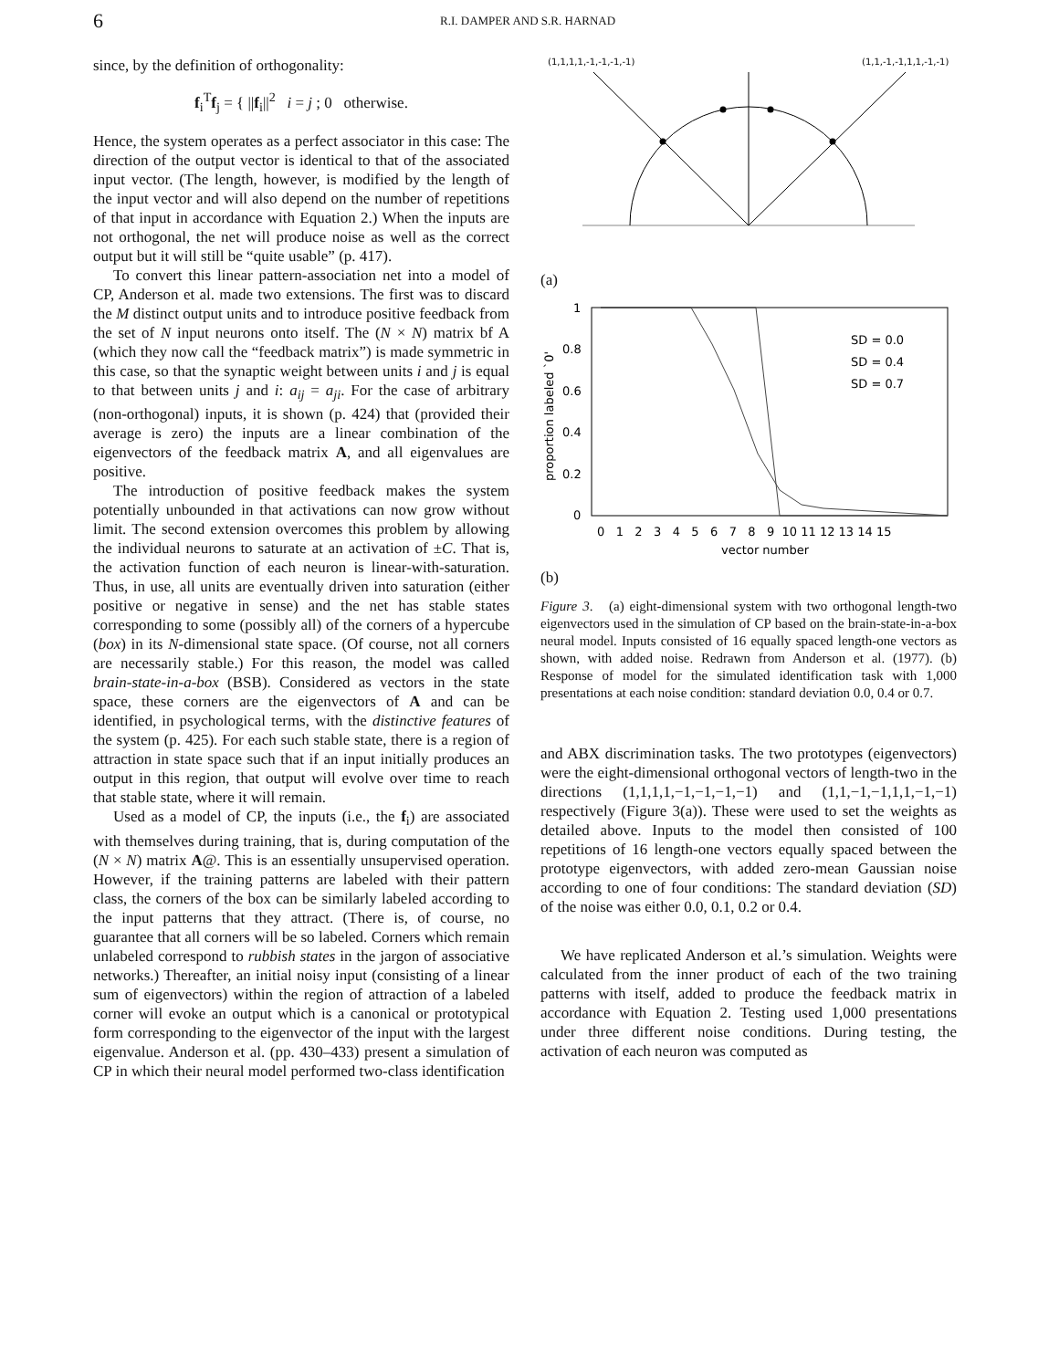6 R.I. DAMPER AND S.R. HARNAD
since, by the definition of orthogonality:
f<sub>i</sub><sup>T</sup>f<sub>j</sub> = { ||f<sub>i</sub>||<sup>2</sup> i = j ; 0 otherwise.
Hence, the system operates as a perfect associator in this case: The direction of the output vector is identical to that of the associated input vector. (The length, however, is modified by the length of the input vector and will also depend on the number of repetitions of that input in accordance with Equation 2.) When the inputs are not orthogonal, the net will produce noise as well as the correct output but it will still be “quite usable” (p. 417).
To convert this linear pattern-association net into a model of CP, Anderson et al. made two extensions. The first was to discard the M distinct output units and to introduce positive feedback from the set of N input neurons onto itself. The (N × N) matrix bf A (which they now call the “feedback matrix”) is made symmetric in this case, so that the synaptic weight between units i and j is equal to that between units j and i: a<sub>ij</sub> = a<sub>ji</sub>. For the case of arbitrary (non-orthogonal) inputs, it is shown (p. 424) that (provided their average is zero) the inputs are a linear combination of the eigenvectors of the feedback matrix A, and all eigenvalues are positive.
The introduction of positive feedback makes the system potentially unbounded in that activations can now grow without limit. The second extension overcomes this problem by allowing the individual neurons to saturate at an activation of ±C. That is, the activation function of each neuron is linear-with-saturation. Thus, in use, all units are eventually driven into saturation (either positive or negative in sense) and the net has stable states corresponding to some (possibly all) of the corners of a hypercube (box) in its N-dimensional state space. (Of course, not all corners are necessarily stable.) For this reason, the model was called brain-state-in-a-box (BSB). Considered as vectors in the state space, these corners are the eigenvectors of A and can be identified, in psychological terms, with the distinctive features of the system (p. 425). For each such stable state, there is a region of attraction in state space such that if an input initially produces an output in this region, that output will evolve over time to reach that stable state, where it will remain.
Used as a model of CP, the inputs (i.e., the f<sub>i</sub>) are associated with themselves during training, that is, during computation of the (N × N) matrix A@. This is an essentially unsupervised operation. However, if the training patterns are labeled with their pattern class, the corners of the box can be similarly labeled according to the input patterns that they attract. (There is, of course, no guarantee that all corners will be so labeled. Corners which remain unlabeled correspond to rubbish states in the jargon of associative networks.) Thereafter, an initial noisy input (consisting of a linear sum of eigenvectors) within the region of attraction of a labeled corner will evoke an output which is a canonical or prototypical form corresponding to the eigenvector of the input with the largest eigenvalue. Anderson et al. (pp. 430–433) present a simulation of CP in which their neural model performed two-class identification
(1,1,1,1,-1,-1,-1,-1)
(1,1,-1,-1,1,1,-1,-1)
(a)
1
0.8
0.6
0.4
0.2
0
proportion labeled `0'
0 1 2 3 4 5 6 7 8 9 10 11 12 13 14 15
vector number
SD = 0.0
SD = 0.4
SD = 0.7
(b)
Figure 3. (a) eight-dimensional system with two orthogonal length-two eigenvectors used in the simulation of CP based on the brain-state-in-a-box neural model. Inputs consisted of 16 equally spaced length-one vectors as shown, with added noise. Redrawn from Anderson et al. (1977). (b) Response of model for the simulated identification task with 1,000 presentations at each noise condition: standard deviation 0.0, 0.4 or 0.7.
and ABX discrimination tasks. The two prototypes (eigenvectors) were the eight-dimensional orthogonal vectors of length-two in the directions (1,1,1,1,−1,−1,−1,−1) and (1,1,−1,−1,1,1,−1,−1) respectively (Figure 3(a)). These were used to set the weights as detailed above. Inputs to the model then consisted of 100 repetitions of 16 length-one vectors equally spaced between the prototype eigenvectors, with added zero-mean Gaussian noise according to one of four conditions: The standard deviation (SD) of the noise was either 0.0, 0.1, 0.2 or 0.4.
We have replicated Anderson et al.’s simulation. Weights were calculated from the inner product of each of the two training patterns with itself, added to produce the feedback matrix in accordance with Equation 2. Testing used 1,000 presentations under three different noise conditions. During testing, the activation of each neuron was computed as